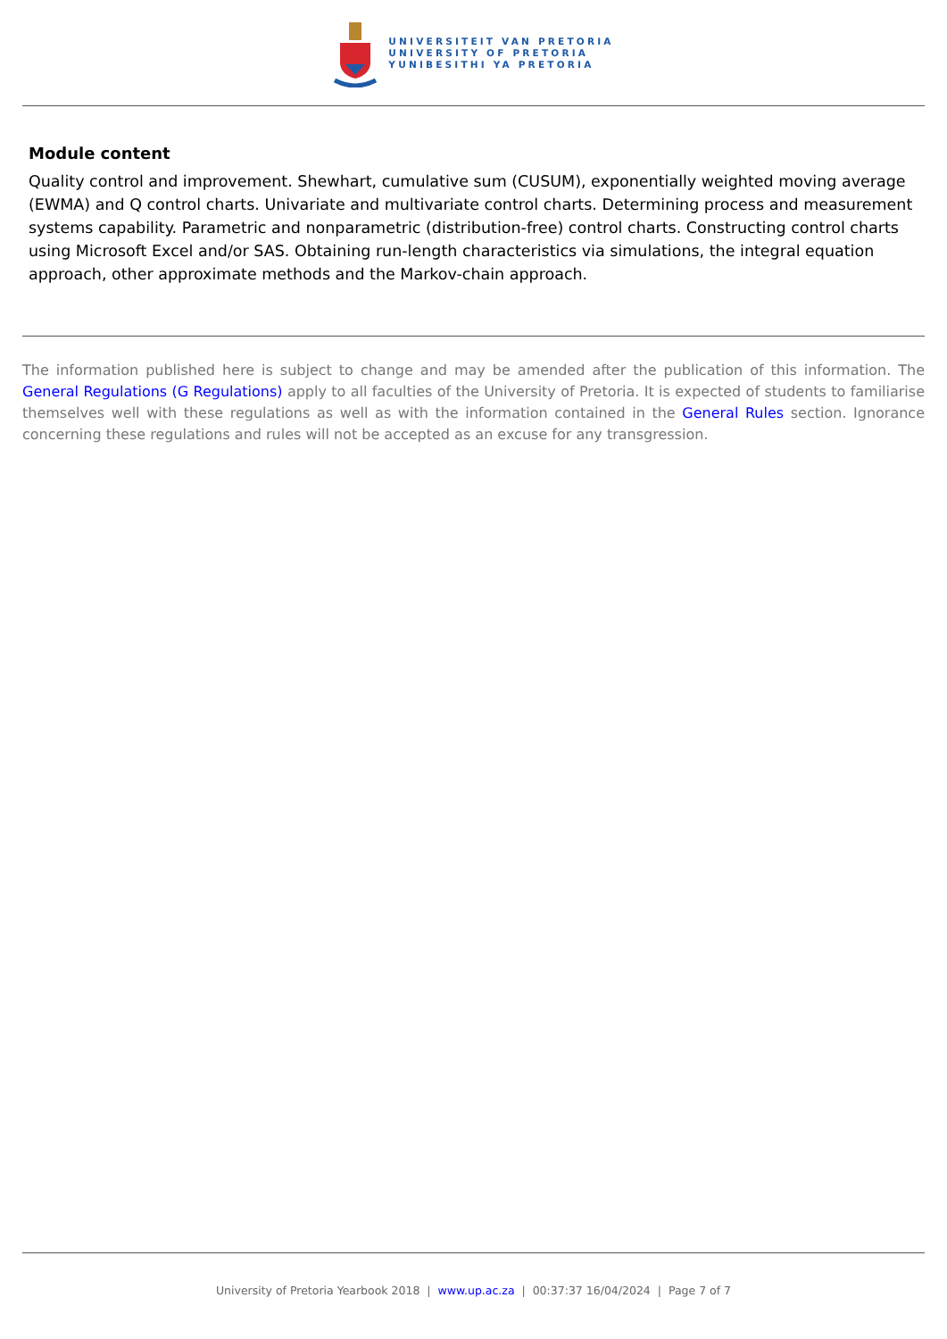UNIVERSITEIT VAN PRETORIA
UNIVERSITY OF PRETORIA
YUNIBESITHI YA PRETORIA
Module content
Quality control and improvement. Shewhart, cumulative sum (CUSUM), exponentially weighted moving average (EWMA) and Q control charts. Univariate and multivariate control charts. Determining process and measurement systems capability. Parametric and nonparametric (distribution-free) control charts. Constructing control charts using Microsoft Excel and/or SAS. Obtaining run-length characteristics via simulations, the integral equation approach, other approximate methods and the Markov-chain approach.
The information published here is subject to change and may be amended after the publication of this information. The General Regulations (G Regulations) apply to all faculties of the University of Pretoria. It is expected of students to familiarise themselves well with these regulations as well as with the information contained in the General Rules section. Ignorance concerning these regulations and rules will not be accepted as an excuse for any transgression.
University of Pretoria Yearbook 2018 | www.up.ac.za | 00:37:37 16/04/2024 | Page 7 of 7